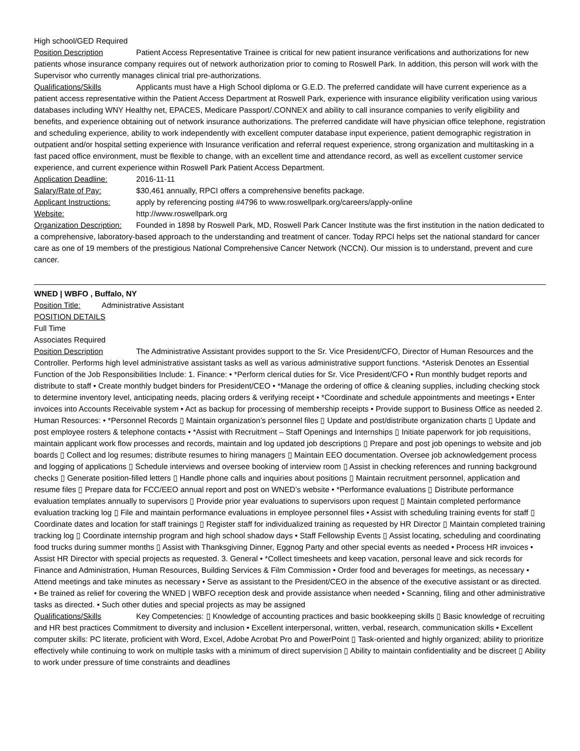High school/GED Required
Position Description Patient Access Representative Trainee is critical for new patient insurance verifications and authorizations for new patients whose insurance company requires out of network authorization prior to coming to Roswell Park. In addition, this person will work with the Supervisor who currently manages clinical trial pre-authorizations.
Qualifications/Skills Applicants must have a High School diploma or G.E.D. The preferred candidate will have current experience as a patient access representative within the Patient Access Department at Roswell Park, experience with insurance eligibility verification using various databases including WNY Healthy net, EPACES, Medicare Passport/.CONNEX and ability to call insurance companies to verify eligibility and benefits, and experience obtaining out of network insurance authorizations. The preferred candidate will have physician office telephone, registration and scheduling experience, ability to work independently with excellent computer database input experience, patient demographic registration in outpatient and/or hospital setting experience with Insurance verification and referral request experience, strong organization and multitasking in a fast paced office environment, must be flexible to change, with an excellent time and attendance record, as well as excellent customer service experience, and current experience within Roswell Park Patient Access Department.
Application Deadline: 2016-11-11
Salary/Rate of Pay: $30,461 annually, RPCI offers a comprehensive benefits package.
Applicant Instructions: apply by referencing posting #4796 to www.roswellpark.org/careers/apply-online
Website: http://www.roswellpark.org
Organization Description: Founded in 1898 by Roswell Park, MD, Roswell Park Cancer Institute was the first institution in the nation dedicated to a comprehensive, laboratory-based approach to the understanding and treatment of cancer. Today RPCI helps set the national standard for cancer care as one of 19 members of the prestigious National Comprehensive Cancer Network (NCCN). Our mission is to understand, prevent and cure cancer.
WNED | WBFO , Buffalo, NY
Position Title: Administrative Assistant
POSITION DETAILS
Full Time
Associates Required
Position Description The Administrative Assistant provides support to the Sr. Vice President/CFO, Director of Human Resources and the Controller. Performs high level administrative assistant tasks as well as various administrative support functions. *Asterisk Denotes an Essential Function of the Job Responsibilities Include: 1. Finance: • *Perform clerical duties for Sr. Vice President/CFO • Run monthly budget reports and distribute to staff • Create monthly budget binders for President/CEO • *Manage the ordering of office & cleaning supplies, including checking stock to determine inventory level, anticipating needs, placing orders & verifying receipt • *Coordinate and schedule appointments and meetings • Enter invoices into Accounts Receivable system • Act as backup for processing of membership receipts • Provide support to Business Office as needed 2. Human Resources: • *Personnel Records ▯ Maintain organization’s personnel files ▯ Update and post/distribute organization charts ▯ Update and post employee rosters & telephone contacts • *Assist with Recruitment – Staff Openings and Internships ▯ Initiate paperwork for job requisitions, maintain applicant work flow processes and records, maintain and log updated job descriptions ▯ Prepare and post job openings to website and job boards ▯ Collect and log resumes; distribute resumes to hiring managers ▯ Maintain EEO documentation. Oversee job acknowledgement process and logging of applications ▯ Schedule interviews and oversee booking of interview room ▯ Assist in checking references and running background checks ▯ Generate position-filled letters ▯ Handle phone calls and inquiries about positions ▯ Maintain recruitment personnel, application and resume files ▯ Prepare data for FCC/EEO annual report and post on WNED’s website • *Performance evaluations ▯ Distribute performance evaluation templates annually to supervisors ▯ Provide prior year evaluations to supervisors upon request ▯ Maintain completed performance evaluation tracking log ▯ File and maintain performance evaluations in employee personnel files • Assist with scheduling training events for staff ▯ Coordinate dates and location for staff trainings ▯ Register staff for individualized training as requested by HR Director ▯ Maintain completed training tracking log ▯ Coordinate internship program and high school shadow days • Staff Fellowship Events ▯ Assist locating, scheduling and coordinating food trucks during summer months ▯ Assist with Thanksgiving Dinner, Eggnog Party and other special events as needed • Process HR invoices • Assist HR Director with special projects as requested. 3. General • *Collect timesheets and keep vacation, personal leave and sick records for Finance and Administration, Human Resources, Building Services & Film Commission • Order food and beverages for meetings, as necessary • Attend meetings and take minutes as necessary • Serve as assistant to the President/CEO in the absence of the executive assistant or as directed. • Be trained as relief for covering the WNED | WBFO reception desk and provide assistance when needed • Scanning, filing and other administrative tasks as directed. • Such other duties and special projects as may be assigned
Qualifications/Skills Key Competencies: ▯ Knowledge of accounting practices and basic bookkeeping skills ▯ Basic knowledge of recruiting and HR best practices Commitment to diversity and inclusion • Excellent interpersonal, written, verbal, research, communication skills • Excellent computer skills: PC literate, proficient with Word, Excel, Adobe Acrobat Pro and PowerPoint ▯ Task-oriented and highly organized; ability to prioritize effectively while continuing to work on multiple tasks with a minimum of direct supervision ▯ Ability to maintain confidentiality and be discreet ▯ Ability to work under pressure of time constraints and deadlines